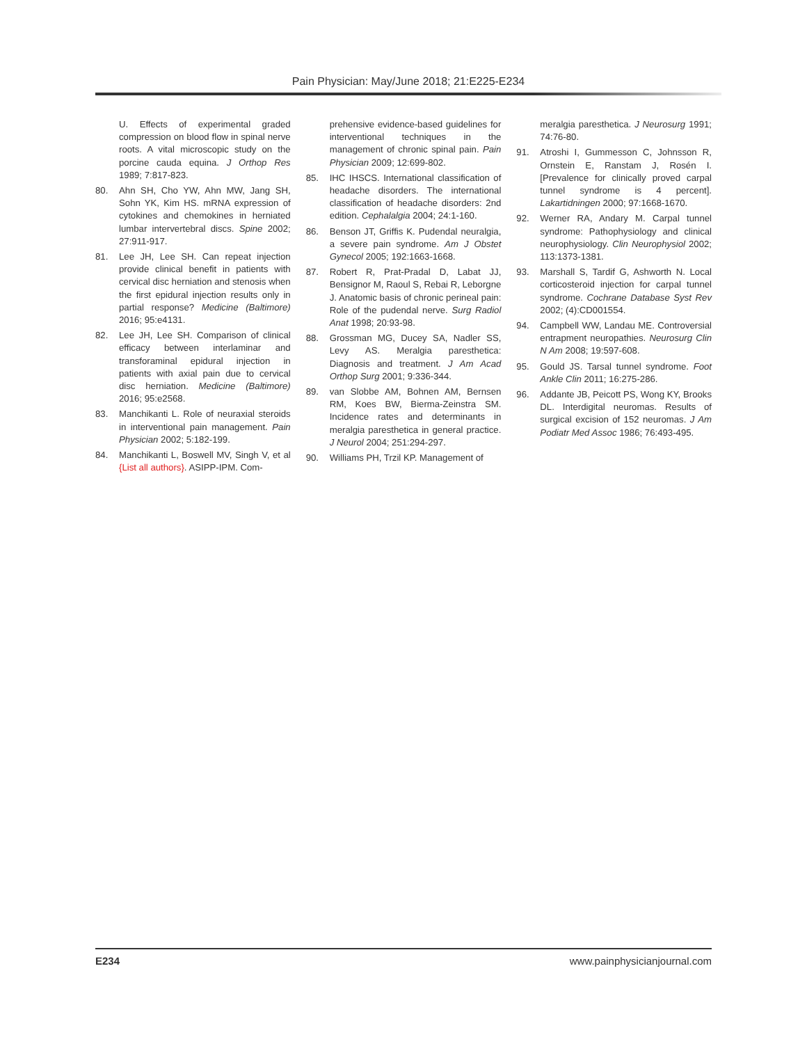Pain Physician: May/June 2018; 21:E225-E234
U. Effects of experimental graded compression on blood flow in spinal nerve roots. A vital microscopic study on the porcine cauda equina. J Orthop Res 1989; 7:817-823.
80. Ahn SH, Cho YW, Ahn MW, Jang SH, Sohn YK, Kim HS. mRNA expression of cytokines and chemokines in herniated lumbar intervertebral discs. Spine 2002; 27:911-917.
81. Lee JH, Lee SH. Can repeat injection provide clinical benefit in patients with cervical disc herniation and stenosis when the first epidural injection results only in partial response? Medicine (Baltimore) 2016; 95:e4131.
82. Lee JH, Lee SH. Comparison of clinical efficacy between interlaminar and transforaminal epidural injection in patients with axial pain due to cervical disc herniation. Medicine (Baltimore) 2016; 95:e2568.
83. Manchikanti L. Role of neuraxial steroids in interventional pain management. Pain Physician 2002; 5:182-199.
84. Manchikanti L, Boswell MV, Singh V, et al {List all authors}. ASIPP-IPM. Com-
prehensive evidence-based guidelines for interventional techniques in the management of chronic spinal pain. Pain Physician 2009; 12:699-802.
85. IHC IHSCS. International classification of headache disorders. The international classification of headache disorders: 2nd edition. Cephalalgia 2004; 24:1-160.
86. Benson JT, Griffis K. Pudendal neuralgia, a severe pain syndrome. Am J Obstet Gynecol 2005; 192:1663-1668.
87. Robert R, Prat-Pradal D, Labat JJ, Bensignor M, Raoul S, Rebai R, Leborgne J. Anatomic basis of chronic perineal pain: Role of the pudendal nerve. Surg Radiol Anat 1998; 20:93-98.
88. Grossman MG, Ducey SA, Nadler SS, Levy AS. Meralgia paresthetica: Diagnosis and treatment. J Am Acad Orthop Surg 2001; 9:336-344.
89. van Slobbe AM, Bohnen AM, Bernsen RM, Koes BW, Bierma-Zeinstra SM. Incidence rates and determinants in meralgia paresthetica in general practice. J Neurol 2004; 251:294-297.
90. Williams PH, Trzil KP. Management of
meralgia paresthetica. J Neurosurg 1991; 74:76-80.
91. Atroshi I, Gummesson C, Johnsson R, Ornstein E, Ranstam J, Rosén I. [Prevalence for clinically proved carpal tunnel syndrome is 4 percent]. Lakartidningen 2000; 97:1668-1670.
92. Werner RA, Andary M. Carpal tunnel syndrome: Pathophysiology and clinical neurophysiology. Clin Neurophysiol 2002; 113:1373-1381.
93. Marshall S, Tardif G, Ashworth N. Local corticosteroid injection for carpal tunnel syndrome. Cochrane Database Syst Rev 2002; (4):CD001554.
94. Campbell WW, Landau ME. Controversial entrapment neuropathies. Neurosurg Clin N Am 2008; 19:597-608.
95. Gould JS. Tarsal tunnel syndrome. Foot Ankle Clin 2011; 16:275-286.
96. Addante JB, Peicott PS, Wong KY, Brooks DL. Interdigital neuromas. Results of surgical excision of 152 neuromas. J Am Podiatr Med Assoc 1986; 76:493-495.
E234 www.painphysicianjournal.com